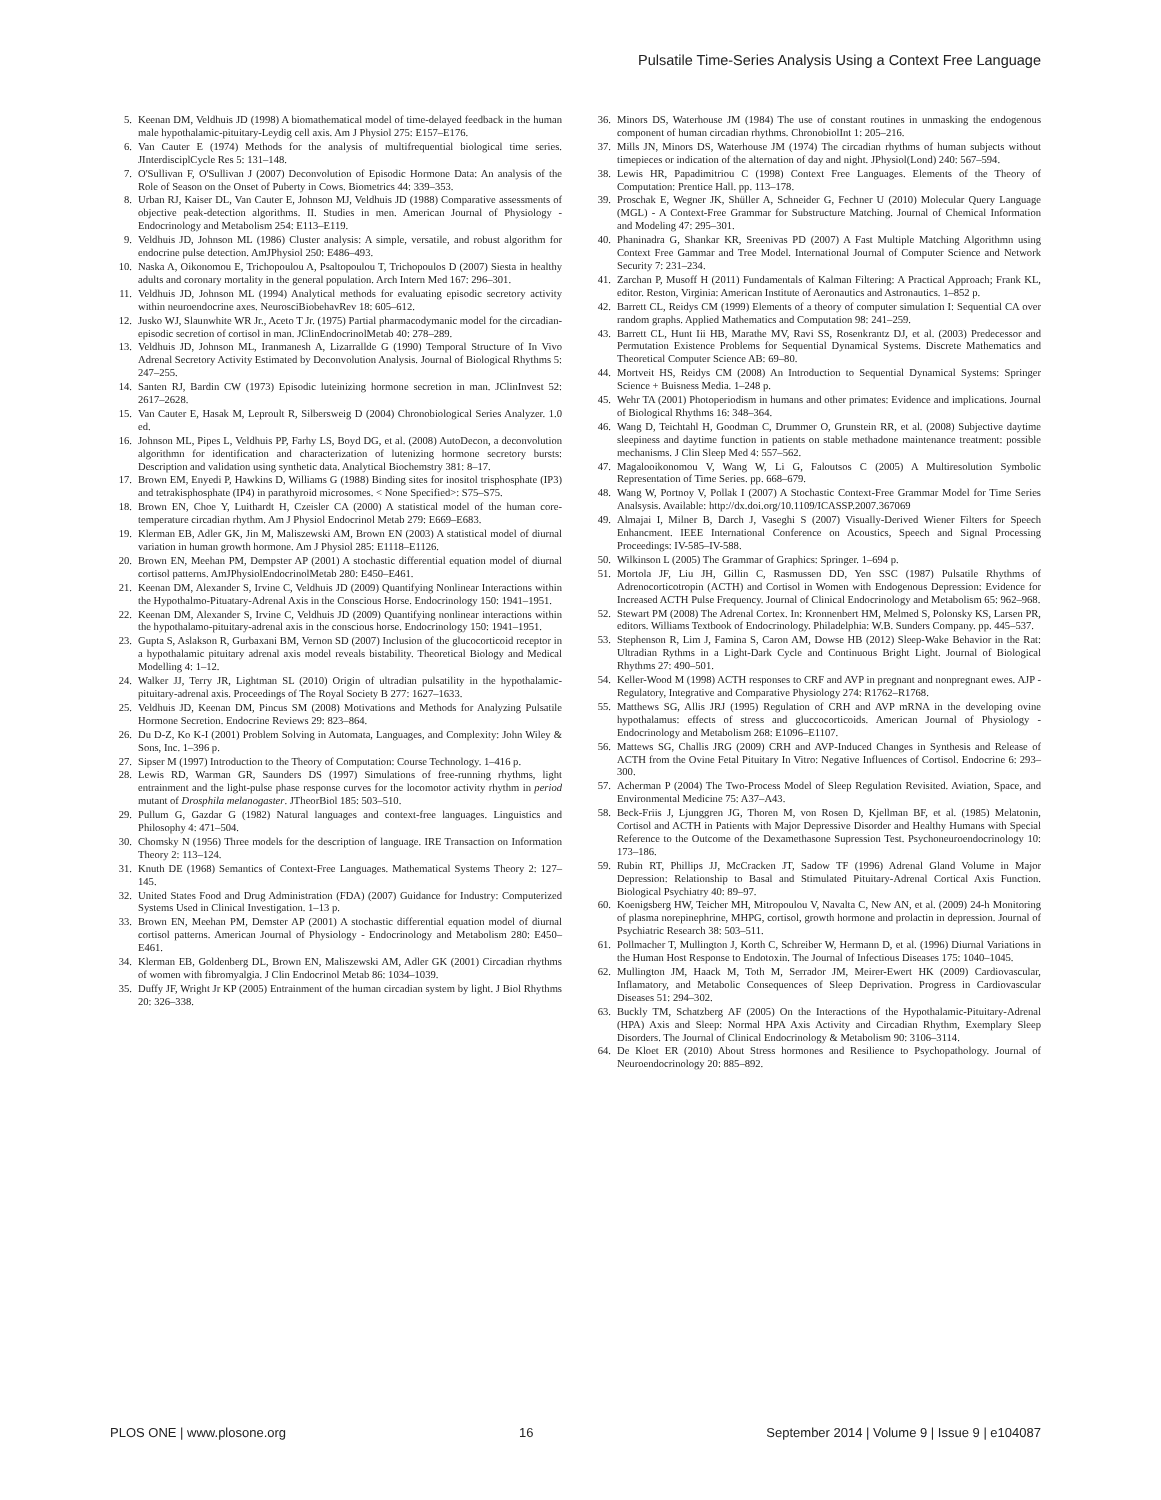Pulsatile Time-Series Analysis Using a Context Free Language
5. Keenan DM, Veldhuis JD (1998) A biomathematical model of time-delayed feedback in the human male hypothalamic-pituitary-Leydig cell axis. Am J Physiol 275: E157–E176.
6. Van Cauter E (1974) Methods for the analysis of multifrequential biological time series. JInterdisciplCycle Res 5: 131–148.
7. O'Sullivan F, O'Sullivan J (2007) Deconvolution of Episodic Hormone Data: An analysis of the Role of Season on the Onset of Puberty in Cows. Biometrics 44: 339–353.
8. Urban RJ, Kaiser DL, Van Cauter E, Johnson MJ, Veldhuis JD (1988) Comparative assessments of objective peak-detection algorithms. II. Studies in men. American Journal of Physiology - Endocrinology and Metabolism 254: E113–E119.
9. Veldhuis JD, Johnson ML (1986) Cluster analysis: A simple, versatile, and robust algorithm for endocrine pulse detection. AmJPhysiol 250: E486–493.
10. Naska A, Oikonomou E, Trichopoulou A, Psaltopoulou T, Trichopoulos D (2007) Siesta in healthy adults and coronary mortality in the general population. Arch Intern Med 167: 296–301.
11. Veldhuis JD, Johnson ML (1994) Analytical methods for evaluating episodic secretory activity within neuroendocrine axes. NeurosciBiobehavRev 18: 605–612.
12. Jusko WJ, Slaunwhite WR Jr., Aceto T Jr. (1975) Partial pharmacodymanic model for the circadian-episodic secretion of cortisol in man. JClinEndocrinolMetab 40: 278–289.
13. Veldhuis JD, Johnson ML, Iranmanesh A, Lizarrallde G (1990) Temporal Structure of In Vivo Adrenal Secretory Activity Estimated by Deconvolution Analysis. Journal of Biological Rhythms 5: 247–255.
14. Santen RJ, Bardin CW (1973) Episodic luteinizing hormone secretion in man. JClinInvest 52: 2617–2628.
15. Van Cauter E, Hasak M, Leproult R, Silbersweig D (2004) Chronobiological Series Analyzer. 1.0 ed.
16. Johnson ML, Pipes L, Veldhuis PP, Farhy LS, Boyd DG, et al. (2008) AutoDecon, a deconvolution algorithmn for identification and characterization of lutenizing hormone secretory bursts: Description and validation using synthetic data. Analytical Biochemstry 381: 8–17.
17. Brown EM, Enyedi P, Hawkins D, Williams G (1988) Binding sites for inositol trisphosphate (IP3) and tetrakisphosphate (IP4) in parathyroid microsomes. < None Specified>: S75–S75.
18. Brown EN, Choe Y, Luithardt H, Czeisler CA (2000) A statistical model of the human core-temperature circadian rhythm. Am J Physiol Endocrinol Metab 279: E669–E683.
19. Klerman EB, Adler GK, Jin M, Maliszewski AM, Brown EN (2003) A statistical model of diurnal variation in human growth hormone. Am J Physiol 285: E1118–E1126.
20. Brown EN, Meehan PM, Dempster AP (2001) A stochastic differential equation model of diurnal cortisol patterns. AmJPhysiolEndocrinolMetab 280: E450–E461.
21. Keenan DM, Alexander S, Irvine C, Veldhuis JD (2009) Quantifying Nonlinear Interactions within the Hypothalmo-Pituatary-Adrenal Axis in the Conscious Horse. Endocrinology 150: 1941–1951.
22. Keenan DM, Alexander S, Irvine C, Veldhuis JD (2009) Quantifying nonlinear interactions within the hypothalamo-pituitary-adrenal axis in the conscious horse. Endocrinology 150: 1941–1951.
23. Gupta S, Aslakson R, Gurbaxani BM, Vernon SD (2007) Inclusion of the glucocorticoid receptor in a hypothalamic pituitary adrenal axis model reveals bistability. Theoretical Biology and Medical Modelling 4: 1–12.
24. Walker JJ, Terry JR, Lightman SL (2010) Origin of ultradian pulsatility in the hypothalamic-pituitary-adrenal axis. Proceedings of The Royal Society B 277: 1627–1633.
25. Veldhuis JD, Keenan DM, Pincus SM (2008) Motivations and Methods for Analyzing Pulsatile Hormone Secretion. Endocrine Reviews 29: 823–864.
26. Du D-Z, Ko K-I (2001) Problem Solving in Automata, Languages, and Complexity: John Wiley & Sons, Inc. 1–396 p.
27. Sipser M (1997) Introduction to the Theory of Computation: Course Technology. 1–416 p.
28. Lewis RD, Warman GR, Saunders DS (1997) Simulations of free-running rhythms, light entrainment and the light-pulse phase response curves for the locomotor activity rhythm in period mutant of Drosphila melanogaster. JTheorBiol 185: 503–510.
29. Pullum G, Gazdar G (1982) Natural languages and context-free languages. Linguistics and Philosophy 4: 471–504.
30. Chomsky N (1956) Three models for the description of language. IRE Transaction on Information Theory 2: 113–124.
31. Knuth DE (1968) Semantics of Context-Free Languages. Mathematical Systems Theory 2: 127–145.
32. United States Food and Drug Administration (FDA) (2007) Guidance for Industry: Computerized Systems Used in Clinical Investigation. 1–13 p.
33. Brown EN, Meehan PM, Demster AP (2001) A stochastic differential equation model of diurnal cortisol patterns. American Journal of Physiology - Endocrinology and Metabolism 280: E450–E461.
34. Klerman EB, Goldenberg DL, Brown EN, Maliszewski AM, Adler GK (2001) Circadian rhythms of women with fibromyalgia. J Clin Endocrinol Metab 86: 1034–1039.
35. Duffy JF, Wright Jr KP (2005) Entrainment of the human circadian system by light. J Biol Rhythms 20: 326–338.
36. Minors DS, Waterhouse JM (1984) The use of constant routines in unmasking the endogenous component of human circadian rhythms. ChronobiolInt 1: 205–216.
37. Mills JN, Minors DS, Waterhouse JM (1974) The circadian rhythms of human subjects without timepieces or indication of the alternation of day and night. JPhysiol(Lond) 240: 567–594.
38. Lewis HR, Papadimitriou C (1998) Context Free Languages. Elements of the Theory of Computation: Prentice Hall. pp. 113–178.
39. Proschak E, Wegner JK, Shüller A, Schneider G, Fechner U (2010) Molecular Query Language (MGL) - A Context-Free Grammar for Substructure Matching. Journal of Chemical Information and Modeling 47: 295–301.
40. Phaninadra G, Shankar KR, Sreenivas PD (2007) A Fast Multiple Matching Algorithmn using Context Free Gammar and Tree Model. International Journal of Computer Science and Network Security 7: 231–234.
41. Zarchan P, Musoff H (2011) Fundamentals of Kalman Filtering: A Practical Approach; Frank KL, editor. Reston, Virginia: American Institute of Aeronautics and Astronautics. 1–852 p.
42. Barrett CL, Reidys CM (1999) Elements of a theory of computer simulation I: Sequential CA over random graphs. Applied Mathematics and Computation 98: 241–259.
43. Barrett CL, Hunt Iii HB, Marathe MV, Ravi SS, Rosenkrantz DJ, et al. (2003) Predecessor and Permutation Existence Problems for Sequential Dynamical Systems. Discrete Mathematics and Theoretical Computer Science AB: 69–80.
44. Mortveit HS, Reidys CM (2008) An Introduction to Sequential Dynamical Systems: Springer Science + Buisness Media. 1–248 p.
45. Wehr TA (2001) Photoperiodism in humans and other primates: Evidence and implications. Journal of Biological Rhythms 16: 348–364.
46. Wang D, Teichtahl H, Goodman C, Drummer O, Grunstein RR, et al. (2008) Subjective daytime sleepiness and daytime function in patients on stable methadone maintenance treatment: possible mechanisms. J Clin Sleep Med 4: 557–562.
47. Magalooikonomou V, Wang W, Li G, Faloutsos C (2005) A Multiresolution Symbolic Representation of Time Series. pp. 668–679.
48. Wang W, Portnoy V, Pollak I (2007) A Stochastic Context-Free Grammar Model for Time Series Analsysis. Available: http://dx.doi.org/10.1109/ICASSP.2007.367069
49. Almajai I, Milner B, Darch J, Vaseghi S (2007) Visually-Derived Wiener Filters for Speech Enhancment. IEEE International Conference on Acoustics, Speech and Signal Processing Proceedings: IV-585–IV-588.
50. Wilkinson L (2005) The Grammar of Graphics: Springer. 1–694 p.
51. Mortola JF, Liu JH, Gillin C, Rasmussen DD, Yen SSC (1987) Pulsatile Rhythms of Adrenocorticotropin (ACTH) and Cortisol in Women with Endogenous Depression: Evidence for Increased ACTH Pulse Frequency. Journal of Clinical Endocrinology and Metabolism 65: 962–968.
52. Stewart PM (2008) The Adrenal Cortex. In: Kronnenbert HM, Melmed S, Polonsky KS, Larsen PR, editors. Williams Textbook of Endocrinology. Philadelphia: W.B. Sunders Company. pp. 445–537.
53. Stephenson R, Lim J, Famina S, Caron AM, Dowse HB (2012) Sleep-Wake Behavior in the Rat: Ultradian Rythms in a Light-Dark Cycle and Continuous Bright Light. Journal of Biological Rhythms 27: 490–501.
54. Keller-Wood M (1998) ACTH responses to CRF and AVP in pregnant and nonpregnant ewes. AJP - Regulatory, Integrative and Comparative Physiology 274: R1762–R1768.
55. Matthews SG, Allis JRJ (1995) Regulation of CRH and AVP mRNA in the developing ovine hypothalamus: effects of stress and gluccocorticoids. American Journal of Physiology - Endocrinology and Metabolism 268: E1096–E1107.
56. Mattews SG, Challis JRG (2009) CRH and AVP-Induced Changes in Synthesis and Release of ACTH from the Ovine Fetal Pituitary In Vitro: Negative Influences of Cortisol. Endocrine 6: 293–300.
57. Acherman P (2004) The Two-Process Model of Sleep Regulation Revisited. Aviation, Space, and Environmental Medicine 75: A37–A43.
58. Beck-Friis J, Ljunggren JG, Thoren M, von Rosen D, Kjellman BF, et al. (1985) Melatonin, Cortisol and ACTH in Patients with Major Depressive Disorder and Healthy Humans with Special Reference to the Outcome of the Dexamethasone Supression Test. Psychoneuroendocrinology 10: 173–186.
59. Rubin RT, Phillips JJ, McCracken JT, Sadow TF (1996) Adrenal Gland Volume in Major Depression: Relationship to Basal and Stimulated Pituitary-Adrenal Cortical Axis Function. Biological Psychiatry 40: 89–97.
60. Koenigsberg HW, Teicher MH, Mitropoulou V, Navalta C, New AN, et al. (2009) 24-h Monitoring of plasma norepinephrine, MHPG, cortisol, growth hormone and prolactin in depression. Journal of Psychiatric Research 38: 503–511.
61. Pollmacher T, Mullington J, Korth C, Schreiber W, Hermann D, et al. (1996) Diurnal Variations in the Human Host Response to Endotoxin. The Journal of Infectious Diseases 175: 1040–1045.
62. Mullington JM, Haack M, Toth M, Serrador JM, Meirer-Ewert HK (2009) Cardiovascular, Inflamatory, and Metabolic Consequences of Sleep Deprivation. Progress in Cardiovascular Diseases 51: 294–302.
63. Buckly TM, Schatzberg AF (2005) On the Interactions of the Hypothalamic-Pituitary-Adrenal (HPA) Axis and Sleep: Normal HPA Axis Activity and Circadian Rhythm, Exemplary Sleep Disorders. The Journal of Clinical Endocrinology & Metabolism 90: 3106–3114.
64. De Kloet ER (2010) About Stress hormones and Resilience to Psychopathology. Journal of Neuroendocrinology 20: 885–892.
PLOS ONE | www.plosone.org 16 September 2014 | Volume 9 | Issue 9 | e104087